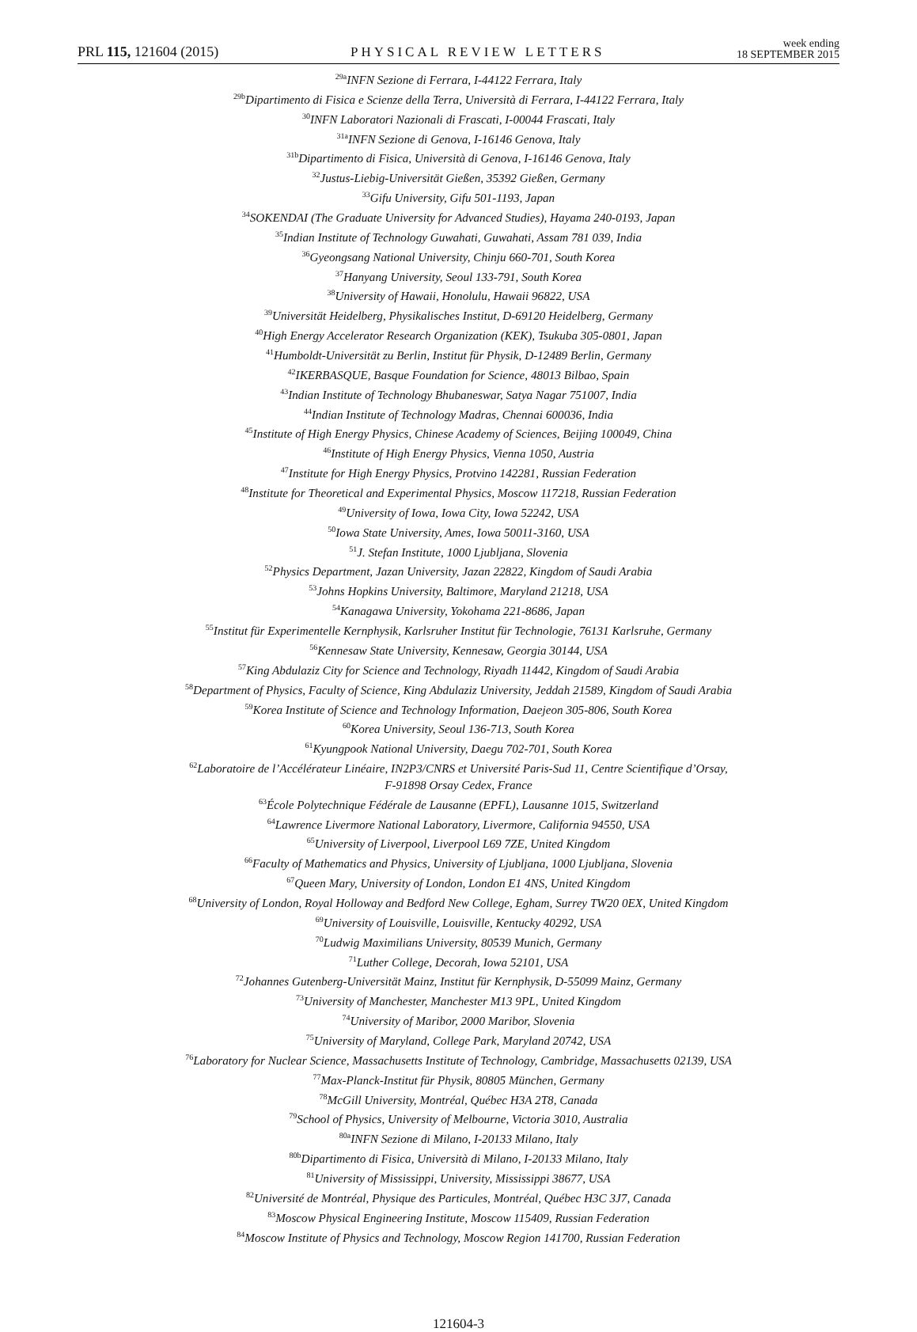PRL 115, 121604 (2015) PHYSICAL REVIEW LETTERS week ending
18 SEPTEMBER 2015
<sup>29a</sup>INFN Sezione di Ferrara, I-44122 Ferrara, Italy
<sup>29b</sup>Dipartimento di Fisica e Scienze della Terra, Università di Ferrara, I-44122 Ferrara, Italy
<sup>30</sup> INFN Laboratori Nazionali di Frascati, I-00044 Frascati, Italy
<sup>31a</sup>INFN Sezione di Genova, I-16146 Genova, Italy
<sup>31b</sup>Dipartimento di Fisica, Università di Genova, I-16146 Genova, Italy
<sup>32</sup> Justus-Liebig-Universität Gießen, 35392 Gießen, Germany
<sup>33</sup> Gifu University, Gifu 501-1193, Japan
<sup>34</sup>SOKENDAI (The Graduate University for Advanced Studies), Hayama 240-0193, Japan
<sup>35</sup> Indian Institute of Technology Guwahati, Guwahati, Assam 781 039, India
<sup>36</sup> Gyeongsang National University, Chinju 660-701, South Korea
<sup>37</sup> Hanyang University, Seoul 133-791, South Korea
<sup>38</sup> University of Hawaii, Honolulu, Hawaii 96822, USA
<sup>39</sup> Universität Heidelberg, Physikalisches Institut, D-69120 Heidelberg, Germany
<sup>40</sup> High Energy Accelerator Research Organization (KEK), Tsukuba 305-0801, Japan
<sup>41</sup> Humboldt-Universität zu Berlin, Institut für Physik, D-12489 Berlin, Germany
<sup>42</sup> IKERBASQUE, Basque Foundation for Science, 48013 Bilbao, Spain
<sup>43</sup> Indian Institute of Technology Bhubaneswar, Satya Nagar 751007, India
<sup>44</sup> Indian Institute of Technology Madras, Chennai 600036, India
<sup>45</sup> Institute of High Energy Physics, Chinese Academy of Sciences, Beijing 100049, China
<sup>46</sup> Institute of High Energy Physics, Vienna 1050, Austria
<sup>47</sup> Institute for High Energy Physics, Protvino 142281, Russian Federation
<sup>48</sup> Institute for Theoretical and Experimental Physics, Moscow 117218, Russian Federation
<sup>49</sup> University of Iowa, Iowa City, Iowa 52242, USA
<sup>50</sup> Iowa State University, Ames, Iowa 50011-3160, USA
<sup>51</sup> J. Stefan Institute, 1000 Ljubljana, Slovenia
<sup>52</sup> Physics Department, Jazan University, Jazan 22822, Kingdom of Saudi Arabia
<sup>53</sup> Johns Hopkins University, Baltimore, Maryland 21218, USA
<sup>54</sup> Kanagawa University, Yokohama 221-8686, Japan
<sup>55</sup> Institut für Experimentelle Kernphysik, Karlsruher Institut für Technologie, 76131 Karlsruhe, Germany
<sup>56</sup> Kennesaw State University, Kennesaw, Georgia 30144, USA
<sup>57</sup> King Abdulaziz City for Science and Technology, Riyadh 11442, Kingdom of Saudi Arabia
<sup>58</sup> Department of Physics, Faculty of Science, King Abdulaziz University, Jeddah 21589, Kingdom of Saudi Arabia
<sup>59</sup> Korea Institute of Science and Technology Information, Daejeon 305-806, South Korea
<sup>60</sup> Korea University, Seoul 136-713, South Korea
<sup>61</sup> Kyungpook National University, Daegu 702-701, South Korea
<sup>62</sup> Laboratoire de l’Accélérateur Linéaire, IN2P3/CNRS et Université Paris-Sud 11, Centre Scientifique d’Orsay,
F-91898 Orsay Cedex, France
<sup>63</sup> École Polytechnique Fédérale de Lausanne (EPFL), Lausanne 1015, Switzerland
<sup>64</sup> Lawrence Livermore National Laboratory, Livermore, California 94550, USA
<sup>65</sup> University of Liverpool, Liverpool L69 7ZE, United Kingdom
<sup>66</sup> Faculty of Mathematics and Physics, University of Ljubljana, 1000 Ljubljana, Slovenia
<sup>67</sup> Queen Mary, University of London, London E1 4NS, United Kingdom
<sup>68</sup> University of London, Royal Holloway and Bedford New College, Egham, Surrey TW20 0EX, United Kingdom
<sup>69</sup> University of Louisville, Louisville, Kentucky 40292, USA
<sup>70</sup> Ludwig Maximilians University, 80539 Munich, Germany
<sup>71</sup> Luther College, Decorah, Iowa 52101, USA
<sup>72</sup> Johannes Gutenberg-Universität Mainz, Institut für Kernphysik, D-55099 Mainz, Germany
<sup>73</sup> University of Manchester, Manchester M13 9PL, United Kingdom
<sup>74</sup> University of Maribor, 2000 Maribor, Slovenia
<sup>75</sup> University of Maryland, College Park, Maryland 20742, USA
<sup>76</sup> Laboratory for Nuclear Science, Massachusetts Institute of Technology, Cambridge, Massachusetts 02139, USA
<sup>77</sup> Max-Planck-Institut für Physik, 80805 München, Germany
<sup>78</sup> McGill University, Montréal, Québec H3A 2T8, Canada
<sup>79</sup> School of Physics, University of Melbourne, Victoria 3010, Australia
<sup>80a</sup>INFN Sezione di Milano, I-20133 Milano, Italy
<sup>80b</sup>Dipartimento di Fisica, Università di Milano, I-20133 Milano, Italy
<sup>81</sup> University of Mississippi, University, Mississippi 38677, USA
<sup>82</sup> Université de Montréal, Physique des Particules, Montréal, Québec H3C 3J7, Canada
<sup>83</sup> Moscow Physical Engineering Institute, Moscow 115409, Russian Federation
<sup>84</sup> Moscow Institute of Physics and Technology, Moscow Region 141700, Russian Federation
121604-3